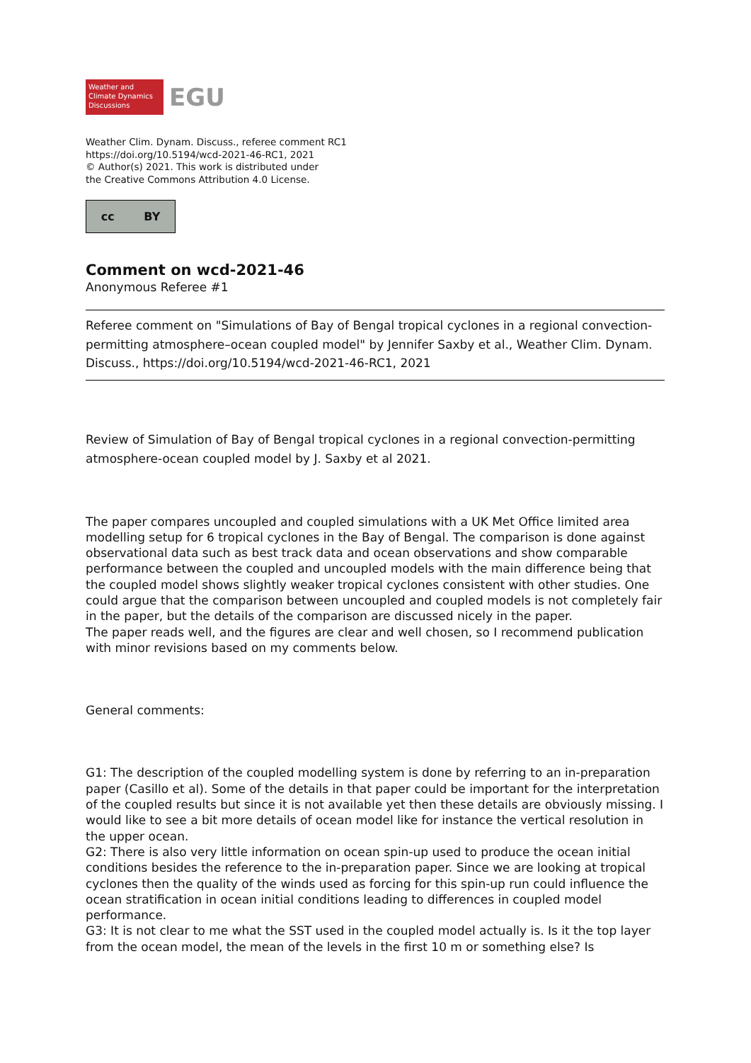Weather and
Climate Dynamics
Discussions
EGU
Weather Clim. Dynam. Discuss., referee comment RC1
https://doi.org/10.5194/wcd-2021-46-RC1, 2021
© Author(s) 2021. This work is distributed under
the Creative Commons Attribution 4.0 License.
cc BY
Comment on wcd-2021-46
Anonymous Referee #1
Referee comment on "Simulations of Bay of Bengal tropical cyclones in a regional convection-permitting atmosphere–ocean coupled model" by Jennifer Saxby et al., Weather Clim. Dynam. Discuss., https://doi.org/10.5194/wcd-2021-46-RC1, 2021
Review of Simulation of Bay of Bengal tropical cyclones in a regional convection-permitting atmosphere-ocean coupled model by J. Saxby et al 2021.
The paper compares uncoupled and coupled simulations with a UK Met Office limited area modelling setup for 6 tropical cyclones in the Bay of Bengal. The comparison is done against observational data such as best track data and ocean observations and show comparable performance between the coupled and uncoupled models with the main difference being that the coupled model shows slightly weaker tropical cyclones consistent with other studies. One could argue that the comparison between uncoupled and coupled models is not completely fair in the paper, but the details of the comparison are discussed nicely in the paper.
The paper reads well, and the figures are clear and well chosen, so I recommend publication with minor revisions based on my comments below.
General comments:
G1: The description of the coupled modelling system is done by referring to an in-preparation paper (Casillo et al). Some of the details in that paper could be important for the interpretation of the coupled results but since it is not available yet then these details are obviously missing. I would like to see a bit more details of ocean model like for instance the vertical resolution in the upper ocean.
G2: There is also very little information on ocean spin-up used to produce the ocean initial conditions besides the reference to the in-preparation paper. Since we are looking at tropical cyclones then the quality of the winds used as forcing for this spin-up run could influence the ocean stratification in ocean initial conditions leading to differences in coupled model performance.
G3: It is not clear to me what the SST used in the coupled model actually is. Is it the top layer from the ocean model, the mean of the levels in the first 10 m or something else? Is